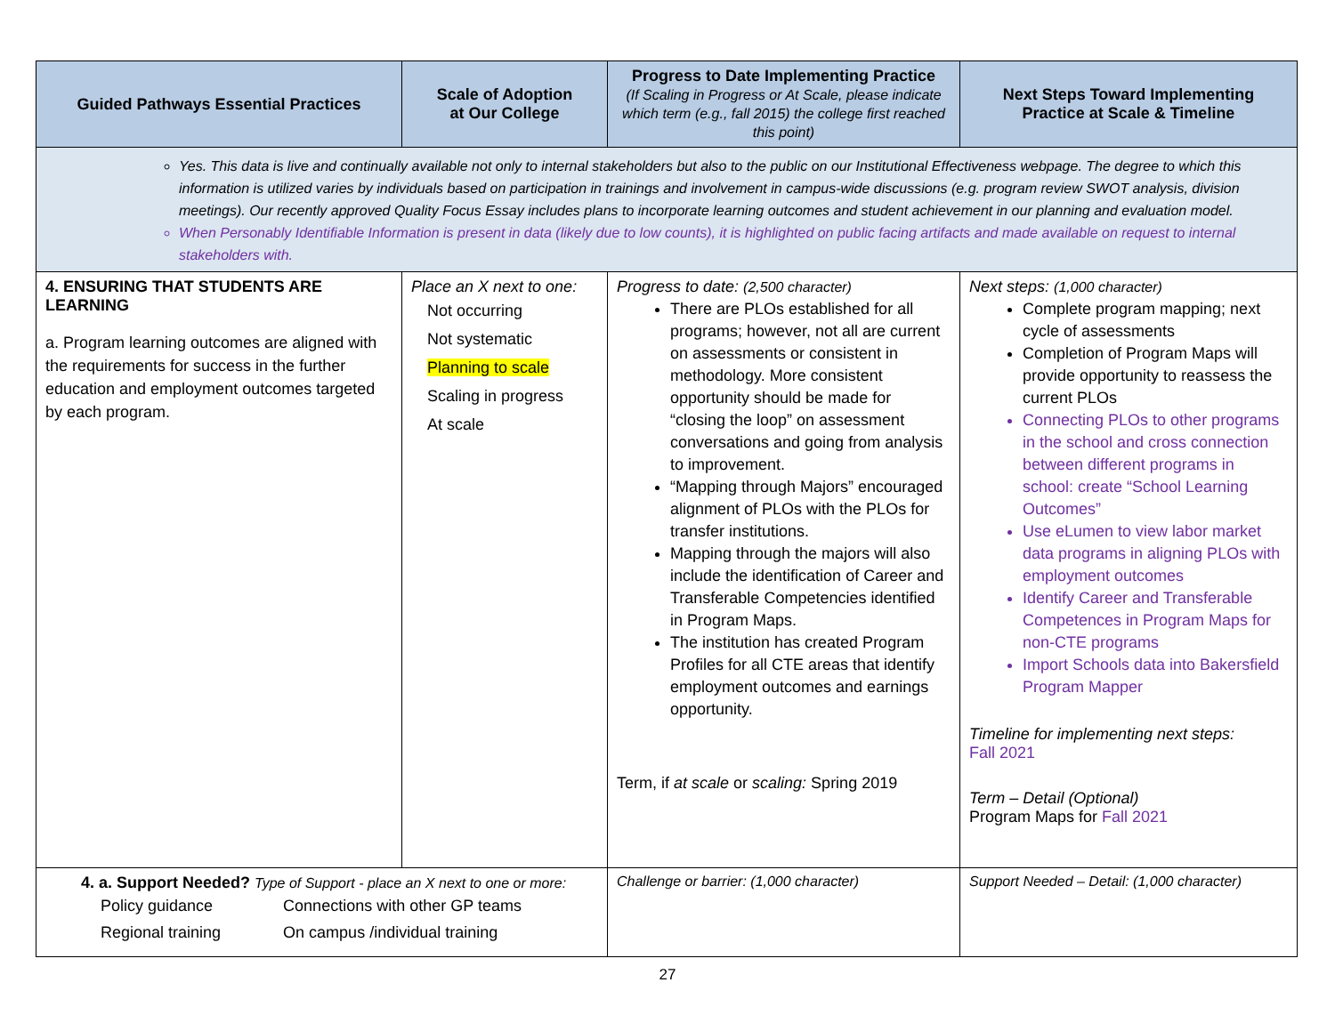| Guided Pathways Essential Practices | Scale of Adoption at Our College | Progress to Date Implementing Practice (If Scaling in Progress or At Scale, please indicate which term (e.g., fall 2015) the college first reached this point) | Next Steps Toward Implementing Practice at Scale & Timeline |
| --- | --- | --- | --- |
| Yes. This data is live and continually available not only to internal stakeholders but also to the public on our Institutional Effectiveness webpage. The degree to which this information is utilized varies by individuals based on participation in trainings and involvement in campus-wide discussions (e.g. program review SWOT analysis, division meetings). Our recently approved Quality Focus Essay includes plans to incorporate learning outcomes and student achievement in our planning and evaluation model. When Personably Identifiable Information is present in data (likely due to low counts), it is highlighted on public facing artifacts and made available on request to internal stakeholders with. | | | |
| 4. ENSURING THAT STUDENTS ARE LEARNING a. Program learning outcomes are aligned with the requirements for success in the further education and employment outcomes targeted by each program. | Place an X next to one: Not occurring Not systematic Planning to scale Scaling in progress At scale | Progress to date: (2,500 character) There are PLOs established for all programs; however, not all are current on assessments or consistent in methodology. More consistent opportunity should be made for “closing the loop” on assessment conversations and going from analysis to improvement. “Mapping through Majors” encouraged alignment of PLOs with the PLOs for transfer institutions. Mapping through the majors will also include the identification of Career and Transferable Competencies identified in Program Maps. The institution has created Program Profiles for all CTE areas that identify employment outcomes and earnings opportunity. Term, if at scale or scaling: Spring 2019 | Next steps: (1,000 character) Complete program mapping; next cycle of assessments Completion of Program Maps will provide opportunity to reassess the current PLOs Connecting PLOs to other programs in the school and cross connection between different programs in school: create “School Learning Outcomes” Use eLumen to view labor market data programs in aligning PLOs with employment outcomes Identify Career and Transferable Competences in Program Maps for non-CTE programs Import Schools data into Bakersfield Program Mapper Timeline for implementing next steps: Fall 2021 Term – Detail (Optional) Program Maps for Fall 2021 |
| 4. a. Support Needed? Type of Support - place an X next to one or more: Policy guidance Regional training Connections with other GP teams On campus /individual training | | Challenge or barrier: (1,000 character) | Support Needed – Detail: (1,000 character) |
27